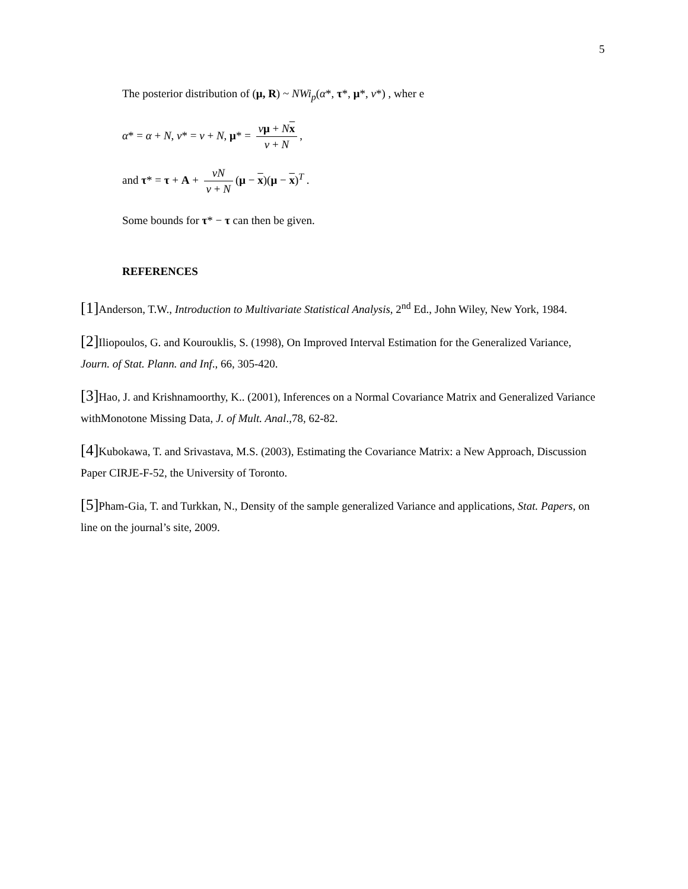5
The posterior distribution of (μ, R) ~ NWi<sub>p</sub>(α*, τ*, μ*, ν*) , wher e
α* = α + N, ν* = ν + N, μ* = νμ + Nx ν + N,
and τ* = τ + A + νN ν + N (μ − x)(μ − x)<sup>T</sup> .
Some bounds for τ* − τ can then be given.
REFERENCES
[1] Anderson, T.W., Introduction to Multivariate Statistical Analysis, 2<sup>nd</sup> Ed., John Wiley, New York, 1984.
[2] Iliopoulos, G. and Kourouklis, S. (1998), On Improved Interval Estimation for the Generalized Variance, Journ. of Stat. Plann. and Inf., 66, 305-420.
[3] Hao, J. and Krishnamoorthy, K.. (2001), Inferences on a Normal Covariance Matrix and Generalized Variance withMonotone Missing Data, J. of Mult. Anal.,78, 62-82.
[4] Kubokawa, T. and Srivastava, M.S. (2003), Estimating the Covariance Matrix: a New Approach, Discussion Paper CIRJE-F-52, the University of Toronto.
[5] Pham-Gia, T. and Turkkan, N., Density of the sample generalized Variance and applications, Stat. Papers, on line on the journal’s site, 2009.